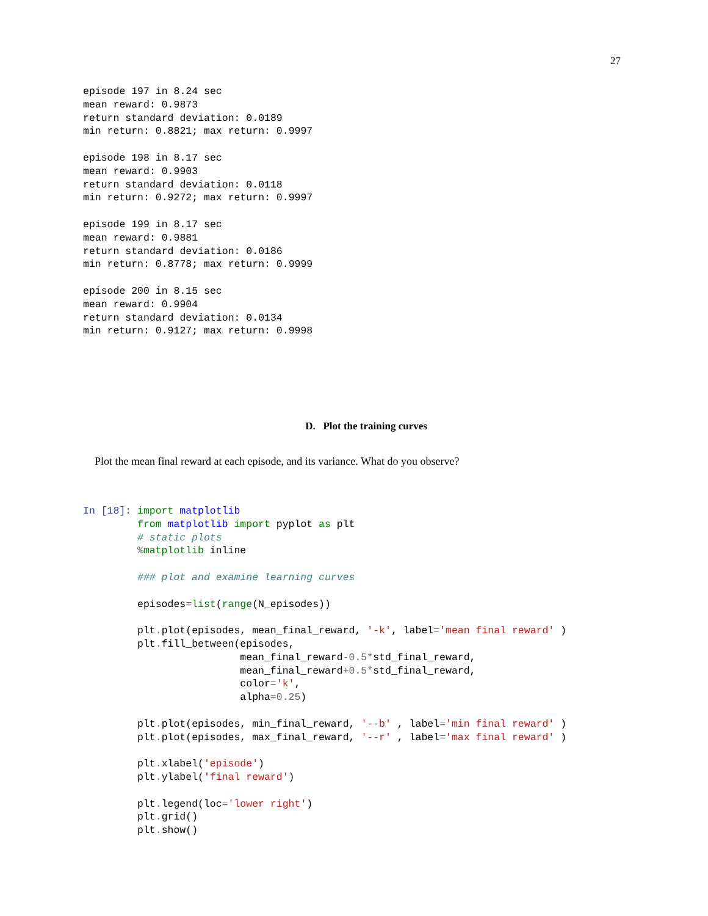27
episode 197 in 8.24 sec
mean reward: 0.9873
return standard deviation: 0.0189
min return: 0.8821; max return: 0.9997

episode 198 in 8.17 sec
mean reward: 0.9903
return standard deviation: 0.0118
min return: 0.9272; max return: 0.9997

episode 199 in 8.17 sec
mean reward: 0.9881
return standard deviation: 0.0186
min return: 0.8778; max return: 0.9999

episode 200 in 8.15 sec
mean reward: 0.9904
return standard deviation: 0.0134
min return: 0.9127; max return: 0.9998
D. Plot the training curves
Plot the mean final reward at each episode, and its variance. What do you observe?
In [18]:
import matplotlib
from matplotlib import pyplot as plt
# static plots
% matplotlib inline

### plot and examine learning curves

episodes=list(range(N_episodes))

plt. plot(episodes, mean_final_reward, '-k', label='mean final reward' )
plt. fill_between(episodes,
                 mean_final_reward-0.5*std_final_reward,
                 mean_final_reward+0.5*std_final_reward,
                 color='k',
                 alpha=0.25)

plt. plot(episodes, min_final_reward, '--b' , label='min final reward' )
plt. plot(episodes, max_final_reward, '--r' , label='max final reward' )

plt. xlabel('episode')
plt. ylabel('final reward')

plt. legend(loc='lower right')
plt. grid()
plt. show()